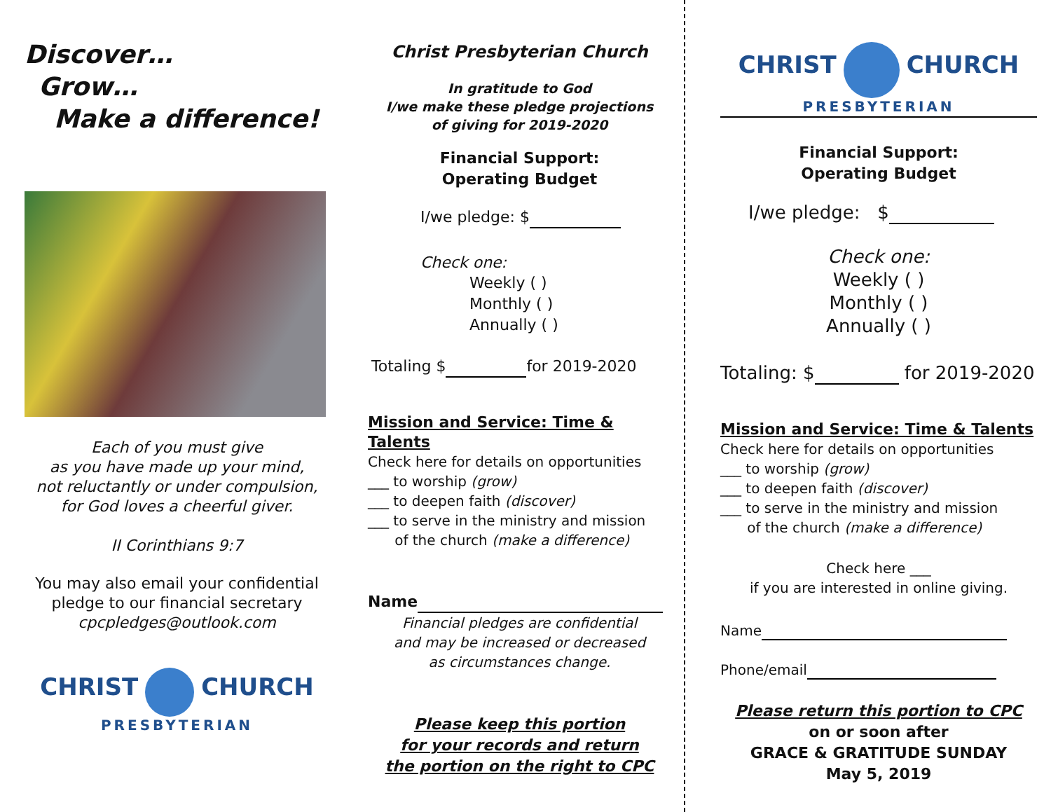Discover…
Grow…
Make a difference!
Each of you must give
as you have made up your mind,
not reluctantly or under compulsion,
for God loves a cheerful giver.
II Corinthians 9:7
You may also email your confidential pledge to our financial secretary
cpcpledges@outlook.com
CHRIST CHURCH
PRESBYTERIAN
Christ Presbyterian Church
In gratitude to God
I/we make these pledge projections
of giving for 2019-2020
Financial Support:
Operating Budget
I/we pledge: $
Check one:
Weekly ( )
Monthly ( )
Annually ( )
Totaling $ for 2019-2020
Mission and Service: Time & Talents
Check here for details on opportunities
___ to worship (grow)
___ to deepen faith (discover)
___ to serve in the ministry and mission
of the church (make a difference)
Name
Financial pledges are confidential
and may be increased or decreased
as circumstances change.
Please keep this portion
for your records and return
the portion on the right to CPC
CHRIST CHURCH
PRESBYTERIAN
Financial Support:
Operating Budget
I/we pledge: $
Check one:
Weekly ( )
Monthly ( )
Annually ( )
Totaling: $ for 2019-2020
Mission and Service: Time & Talents
Check here for details on opportunities
___ to worship (grow)
___ to deepen faith (discover)
___ to serve in the ministry and mission
of the church (make a difference)
Check here ___
if you are interested in online giving.
Name
Phone/email
Please return this portion to CPC
on or soon after
GRACE & GRATITUDE SUNDAY
May 5, 2019